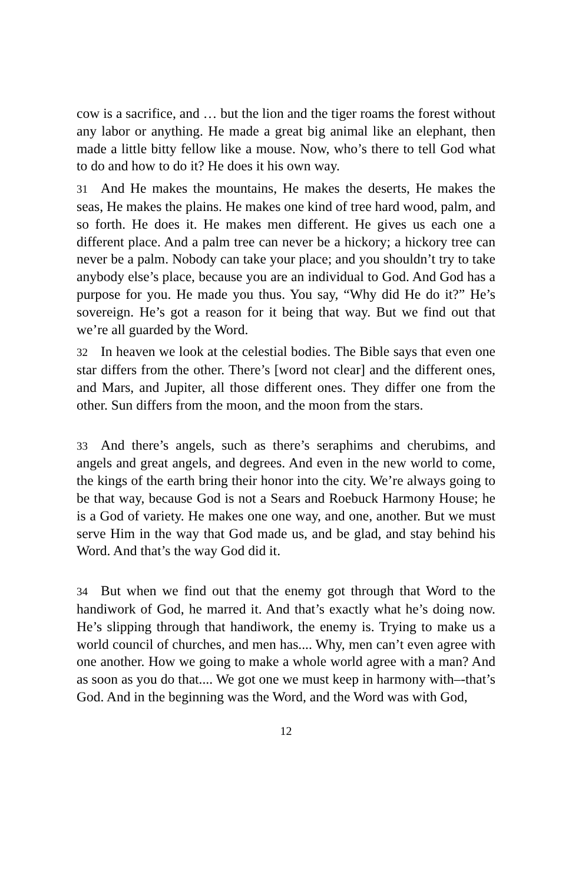cow is a sacrifice, and … but the lion and the tiger roams the forest without any labor or anything. He made a great big animal like an elephant, then made a little bitty fellow like a mouse. Now, who’s there to tell God what to do and how to do it? He does it his own way.
31 And He makes the mountains, He makes the deserts, He makes the seas, He makes the plains. He makes one kind of tree hard wood, palm, and so forth. He does it. He makes men different. He gives us each one a different place. And a palm tree can never be a hickory; a hickory tree can never be a palm. Nobody can take your place; and you shouldn’t try to take anybody else’s place, because you are an individual to God. And God has a purpose for you. He made you thus. You say, “Why did He do it?” He’s sovereign. He’s got a reason for it being that way. But we find out that we’re all guarded by the Word.
32 In heaven we look at the celestial bodies. The Bible says that even one star differs from the other. There’s [word not clear] and the different ones, and Mars, and Jupiter, all those different ones. They differ one from the other. Sun differs from the moon, and the moon from the stars.
33 And there’s angels, such as there’s seraphims and cherubims, and angels and great angels, and degrees. And even in the new world to come, the kings of the earth bring their honor into the city. We’re always going to be that way, because God is not a Sears and Roebuck Harmony House; he is a God of variety. He makes one one way, and one, another. But we must serve Him in the way that God made us, and be glad, and stay behind his Word. And that’s the way God did it.
34 But when we find out that the enemy got through that Word to the handiwork of God, he marred it. And that’s exactly what he’s doing now. He’s slipping through that handiwork, the enemy is. Trying to make us a world council of churches, and men has.... Why, men can’t even agree with one another. How we going to make a whole world agree with a man? And as soon as you do that.... We got one we must keep in harmony with–-that’s God. And in the beginning was the Word, and the Word was with God,
12